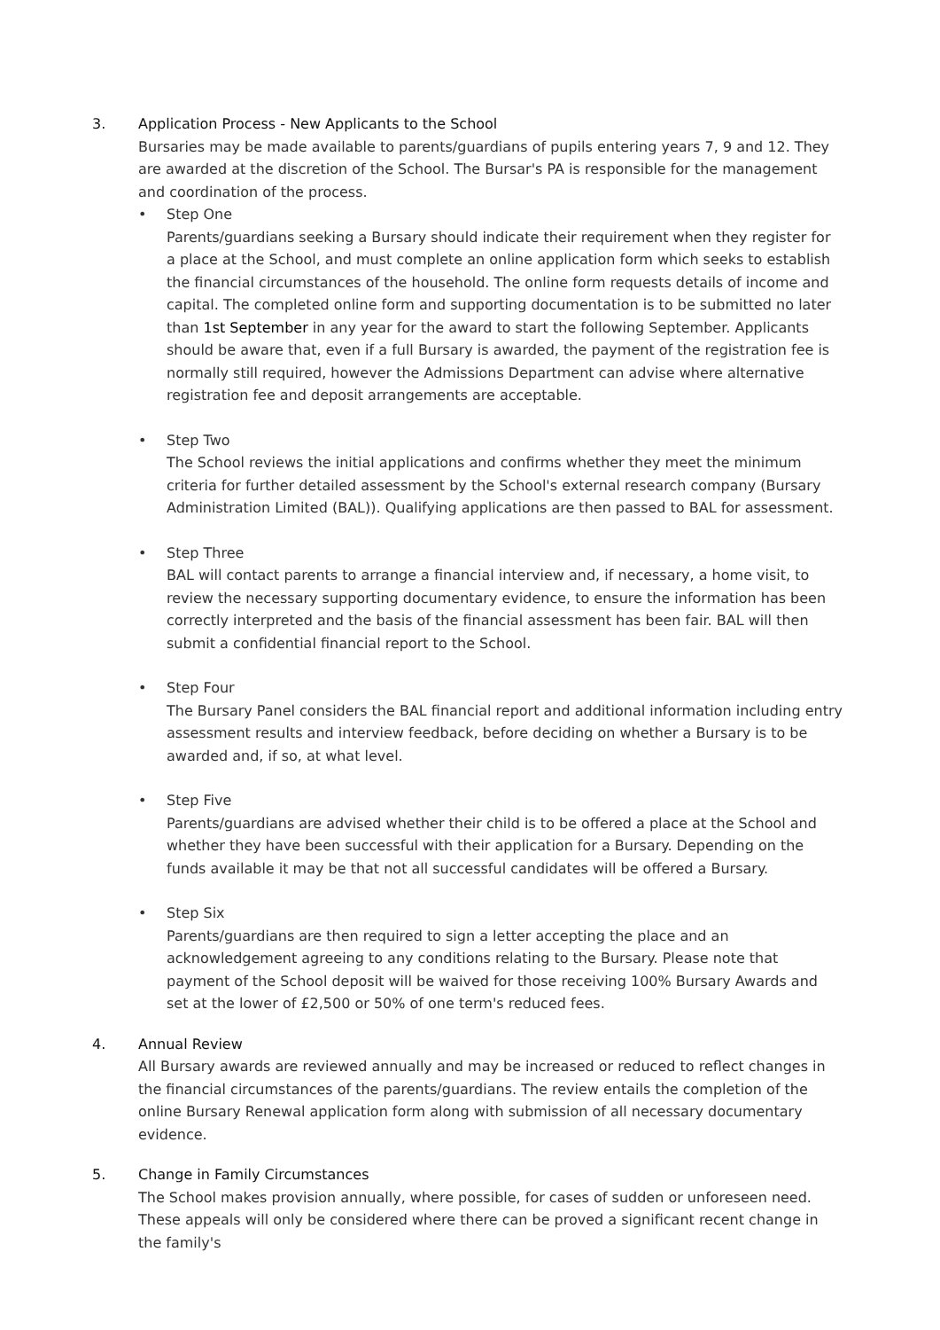3. Application Process - New Applicants to the School
Bursaries may be made available to parents/guardians of pupils entering years 7, 9 and 12. They are awarded at the discretion of the School. The Bursar's PA is responsible for the management and coordination of the process.
• Step One
Parents/guardians seeking a Bursary should indicate their requirement when they register for a place at the School, and must complete an online application form which seeks to establish the financial circumstances of the household. The online form requests details of income and capital. The completed online form and supporting documentation is to be submitted no later than 1st September in any year for the award to start the following September. Applicants should be aware that, even if a full Bursary is awarded, the payment of the registration fee is normally still required, however the Admissions Department can advise where alternative registration fee and deposit arrangements are acceptable.
• Step Two
The School reviews the initial applications and confirms whether they meet the minimum criteria for further detailed assessment by the School's external research company (Bursary Administration Limited (BAL)). Qualifying applications are then passed to BAL for assessment.
• Step Three
BAL will contact parents to arrange a financial interview and, if necessary, a home visit, to review the necessary supporting documentary evidence, to ensure the information has been correctly interpreted and the basis of the financial assessment has been fair. BAL will then submit a confidential financial report to the School.
• Step Four
The Bursary Panel considers the BAL financial report and additional information including entry assessment results and interview feedback, before deciding on whether a Bursary is to be awarded and, if so, at what level.
• Step Five
Parents/guardians are advised whether their child is to be offered a place at the School and whether they have been successful with their application for a Bursary. Depending on the funds available it may be that not all successful candidates will be offered a Bursary.
• Step Six
Parents/guardians are then required to sign a letter accepting the place and an acknowledgement agreeing to any conditions relating to the Bursary. Please note that payment of the School deposit will be waived for those receiving 100% Bursary Awards and set at the lower of £2,500 or 50% of one term's reduced fees.
4. Annual Review
All Bursary awards are reviewed annually and may be increased or reduced to reflect changes in the financial circumstances of the parents/guardians. The review entails the completion of the online Bursary Renewal application form along with submission of all necessary documentary evidence.
5. Change in Family Circumstances
The School makes provision annually, where possible, for cases of sudden or unforeseen need. These appeals will only be considered where there can be proved a significant recent change in the family's